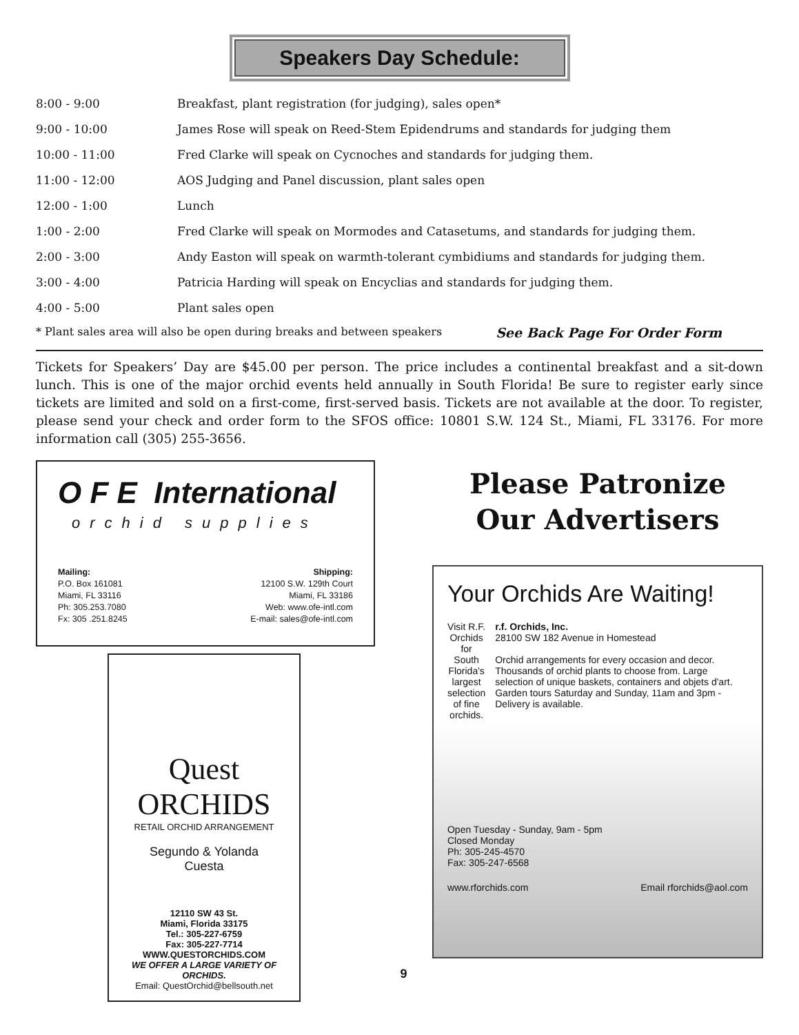Speakers Day Schedule:
| 8:00 - 9:00 | Breakfast, plant registration (for judging), sales open* |
| 9:00 - 10:00 | James Rose will speak on Reed-Stem Epidendrums and standards for judging them |
| 10:00 - 11:00 | Fred Clarke will speak on Cycnoches and standards for judging them. |
| 11:00 - 12:00 | AOS Judging and Panel discussion, plant sales open |
| 12:00 - 1:00 | Lunch |
| 1:00 - 2:00 | Fred Clarke will speak on Mormodes and Catasetums, and standards for judging them. |
| 2:00 - 3:00 | Andy Easton will speak on warmth-tolerant cymbidiums and standards for judging them. |
| 3:00 - 4:00 | Patricia Harding will speak on Encyclias and standards for judging them. |
| 4:00 - 5:00 | Plant sales open |
* Plant sales area will also be open during breaks and between speakers See Back Page For Order Form
Tickets for Speakers’ Day are $45.00 per person. The price includes a continental breakfast and a sit-down lunch. This is one of the major orchid events held annually in South Florida! Be sure to register early since tickets are limited and sold on a first-come, first-served basis. Tickets are not available at the door. To register, please send your check and order form to the SFOS office: 10801 S.W. 124 St., Miami, FL 33176. For more information call (305) 255-3656.
O F E International
orchid supplies
Mailing:
P.O. Box 161081
Miami, FL 33116
Ph: 305.253.7080
Fx: 305 .251.8245
Shipping:
12100 S.W. 129th Court
Miami, FL 33186
Web: www.ofe-intl.com
E-mail: sales@ofe-intl.com
Quest
ORCHIDS
RETAIL ORCHID ARRANGEMENT
Segundo & Yolanda
Cuesta
12110 SW 43 St.
Miami, Florida 33175
Tel.: 305-227-6759
Fax: 305-227-7714
WWW.QUESTORCHIDS.COM
WE OFFER A LARGE VARIETY OF ORCHIDS.
Email: QuestOrchid@bellsouth.net
9
Please Patronize
Our Advertisers
Your Orchids Are Waiting!
Visit R.F. Orchids for South Florida's largest selection of fine orchids.
r.f. Orchids, Inc.
28100 SW 182 Avenue in Homestead
Orchid arrangements for every occasion and decor. Thousands of orchid plants to choose from. Large selection of unique baskets, containers and objets d'art. Garden tours Saturday and Sunday, 11am and 3pm - Delivery is available.
Open Tuesday - Sunday, 9am - 5pm
Closed Monday
Ph: 305-245-4570
Fax: 305-247-6568
www.rforchids.com Email rforchids@aol.com